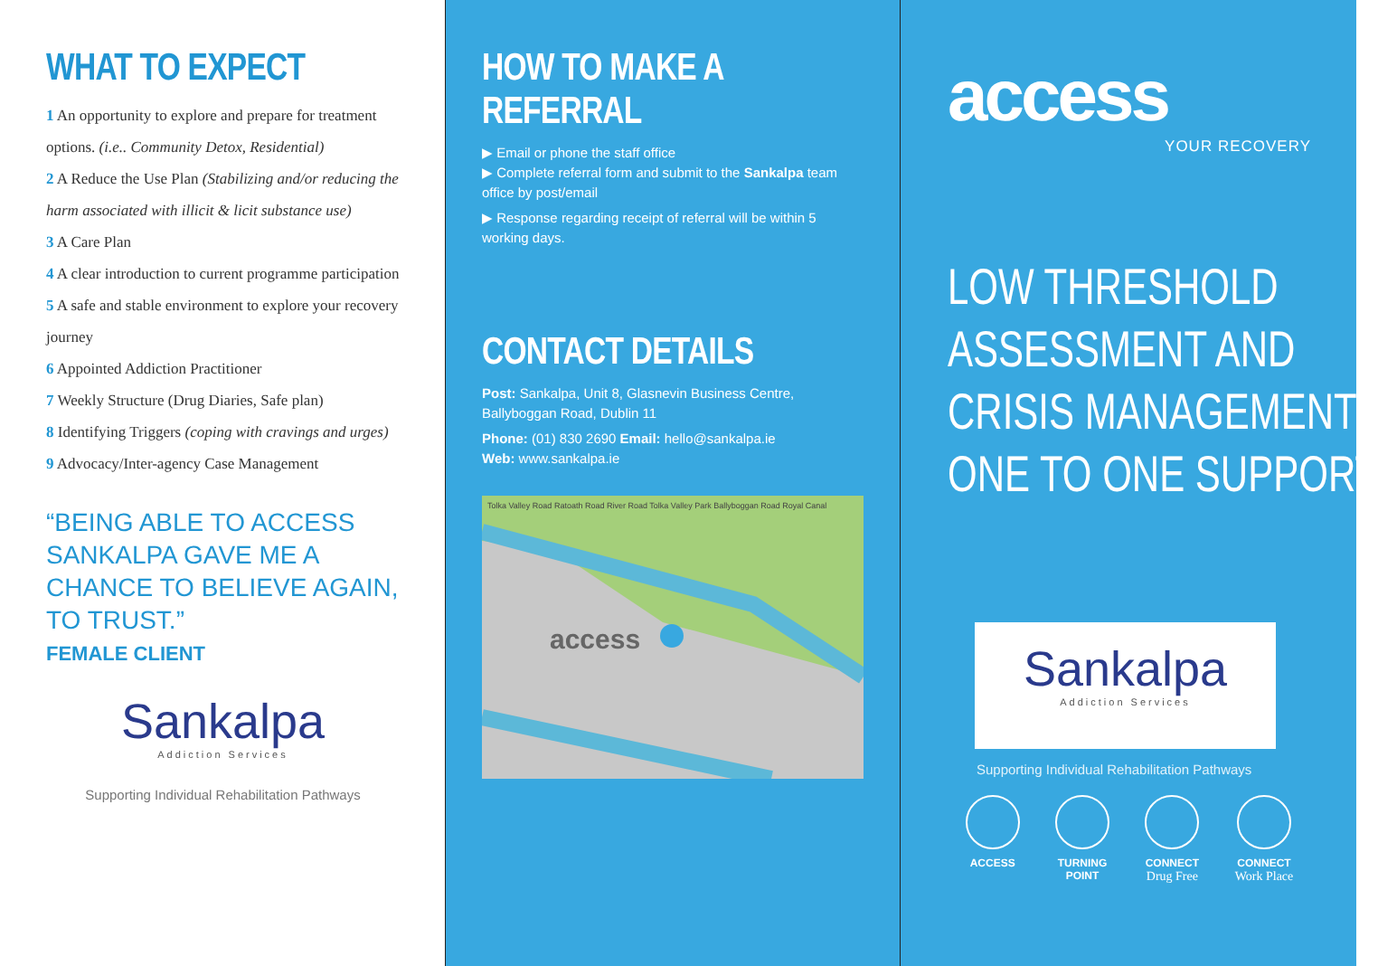WHAT TO EXPECT
1 An opportunity to explore and prepare for treatment options. (i.e.. Community Detox, Residential)
2 A Reduce the Use Plan (Stabilizing and/or reducing the harm associated with illicit & licit substance use)
3 A Care Plan
4 A clear introduction to current programme participation
5 A safe and stable environment to explore your recovery journey
6 Appointed Addiction Practitioner
7 Weekly Structure (Drug Diaries, Safe plan)
8 Identifying Triggers (coping with cravings and urges)
9 Advocacy/Inter-agency Case Management
“BEING ABLE TO ACCESS SANKALPA GAVE ME A CHANCE TO BELIEVE AGAIN, TO TRUST.”
FEMALE CLIENT
Sankalpa
Addiction Services
Supporting Individual Rehabilitation Pathways
HOW TO MAKE A REFERRAL
▶ Email or phone the staff office
▶ Complete referral form and submit to the Sankalpa team office by post/email
▶ Response regarding receipt of referral will be within 5 working days.
CONTACT DETAILS
Post: Sankalpa, Unit 8, Glasnevin Business Centre, Ballyboggan Road, Dublin 11
Phone: (01) 830 2690 Email: hello@sankalpa.ie
Web: www.sankalpa.ie
Tolka Valley Road Ratoath Road River Road Tolka Valley Park Ballyboggan Road Royal Canal
access
access
YOUR RECOVERY
LOW THRESHOLD
ASSESSMENT AND
CRISIS MANAGEMENT
ONE TO ONE SUPPORT
Sankalpa
Addiction Services
Supporting Individual Rehabilitation Pathways
ACCESS TURNING
POINT
CONNECT
Drug Free
CONNECT
Work Place